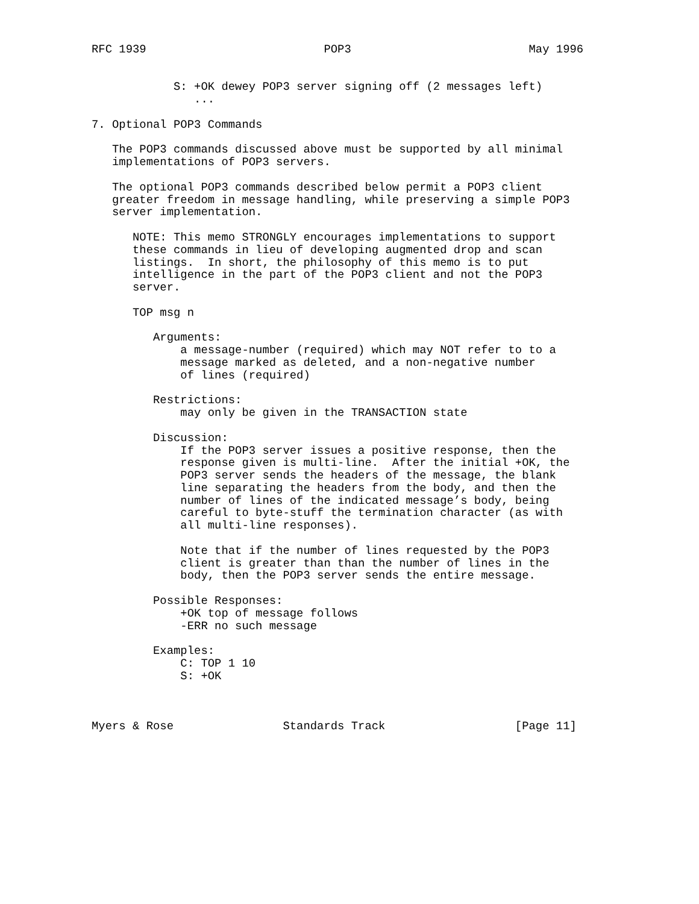RFC 1939                          POP3                          May 1996


            S: +OK dewey POP3 server signing off (2 messages left)
               ...

7. Optional POP3 Commands

   The POP3 commands discussed above must be supported by all minimal
   implementations of POP3 servers.

   The optional POP3 commands described below permit a POP3 client
   greater freedom in message handling, while preserving a simple POP3
   server implementation.

      NOTE: This memo STRONGLY encourages implementations to support
      these commands in lieu of developing augmented drop and scan
      listings.  In short, the philosophy of this memo is to put
      intelligence in the part of the POP3 client and not the POP3
      server.

      TOP msg n

         Arguments:
             a message-number (required) which may NOT refer to to a
             message marked as deleted, and a non-negative number
             of lines (required)

         Restrictions:
             may only be given in the TRANSACTION state

         Discussion:
             If the POP3 server issues a positive response, then the
             response given is multi-line.  After the initial +OK, the
             POP3 server sends the headers of the message, the blank
             line separating the headers from the body, and then the
             number of lines of the indicated message’s body, being
             careful to byte-stuff the termination character (as with
             all multi-line responses).

             Note that if the number of lines requested by the POP3
             client is greater than than the number of lines in the
             body, then the POP3 server sends the entire message.

         Possible Responses:
             +OK top of message follows
             -ERR no such message

         Examples:
             C: TOP 1 10
             S: +OK



Myers & Rose                Standards Track                   [Page 11]